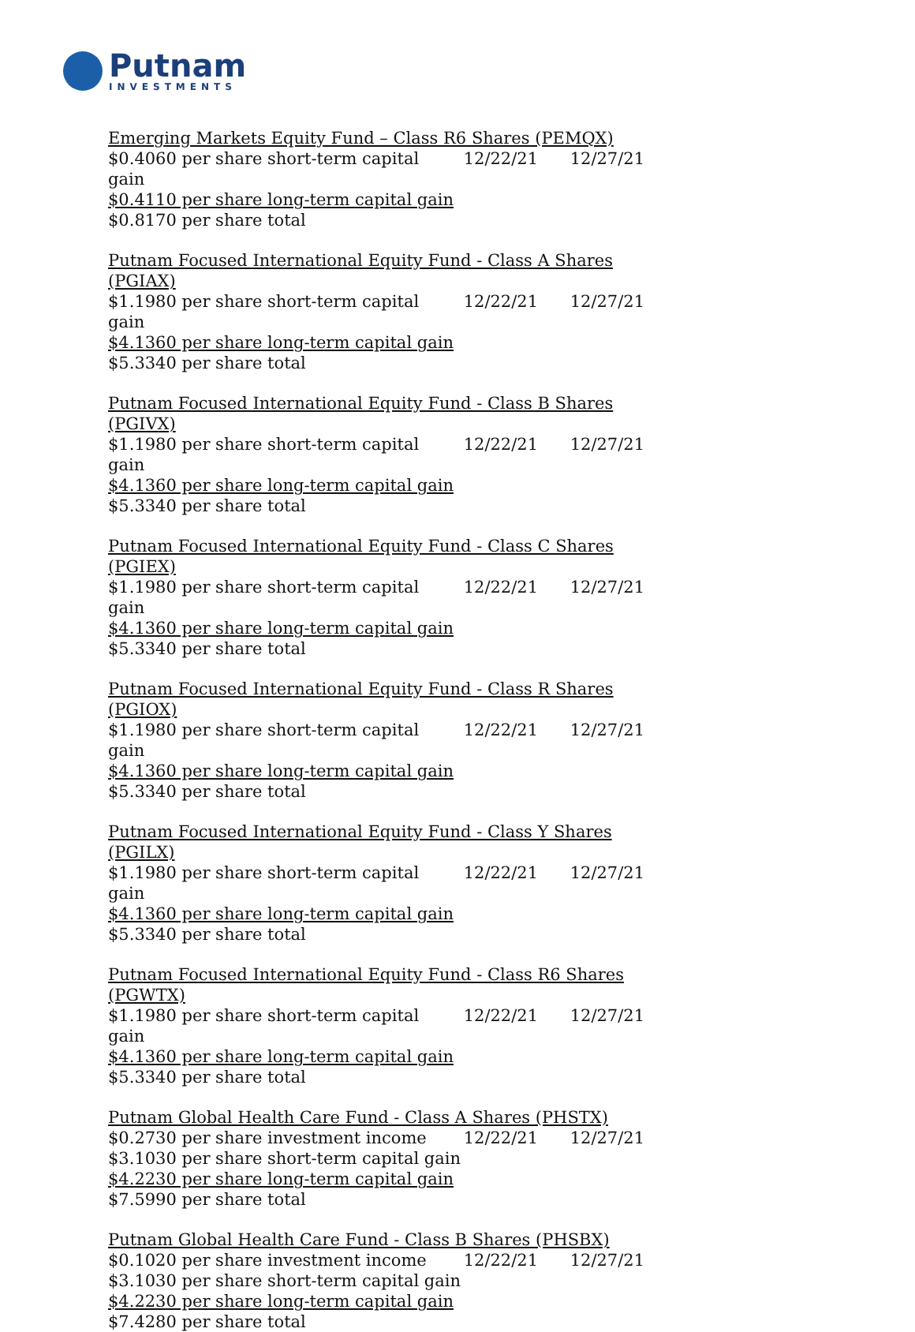Putnam
INVESTMENTS
| Emerging Markets Equity Fund – Class R6 Shares (PEMQX) | | |
| $0.4060 per share short-term capital gain | 12/22/21 | 12/27/21 |
| $0.4110 per share long-term capital gain | | |
| $0.8170 per share total | | |
| Putnam Focused International Equity Fund - Class A Shares (PGIAX) | | |
| $1.1980 per share short-term capital gain | 12/22/21 | 12/27/21 |
| $4.1360 per share long-term capital gain | | |
| $5.3340 per share total | | |
| Putnam Focused International Equity Fund - Class B Shares (PGIVX) | | |
| $1.1980 per share short-term capital gain | 12/22/21 | 12/27/21 |
| $4.1360 per share long-term capital gain | | |
| $5.3340 per share total | | |
| Putnam Focused International Equity Fund - Class C Shares (PGIEX) | | |
| $1.1980 per share short-term capital gain | 12/22/21 | 12/27/21 |
| $4.1360 per share long-term capital gain | | |
| $5.3340 per share total | | |
| Putnam Focused International Equity Fund - Class R Shares (PGIOX) | | |
| $1.1980 per share short-term capital gain | 12/22/21 | 12/27/21 |
| $4.1360 per share long-term capital gain | | |
| $5.3340 per share total | | |
| Putnam Focused International Equity Fund - Class Y Shares (PGILX) | | |
| $1.1980 per share short-term capital gain | 12/22/21 | 12/27/21 |
| $4.1360 per share long-term capital gain | | |
| $5.3340 per share total | | |
| Putnam Focused International Equity Fund - Class R6 Shares (PGWTX) | | |
| $1.1980 per share short-term capital gain | 12/22/21 | 12/27/21 |
| $4.1360 per share long-term capital gain | | |
| $5.3340 per share total | | |
| Putnam Global Health Care Fund - Class A Shares (PHSTX) | | |
| $0.2730 per share investment income | 12/22/21 | 12/27/21 |
| $3.1030 per share short-term capital gain | | |
| $4.2230 per share long-term capital gain | | |
| $7.5990 per share total | | |
| Putnam Global Health Care Fund - Class B Shares (PHSBX) | | |
| $0.1020 per share investment income | 12/22/21 | 12/27/21 |
| $3.1030 per share short-term capital gain | | |
| $4.2230 per share long-term capital gain | | |
| $7.4280 per share total | | |